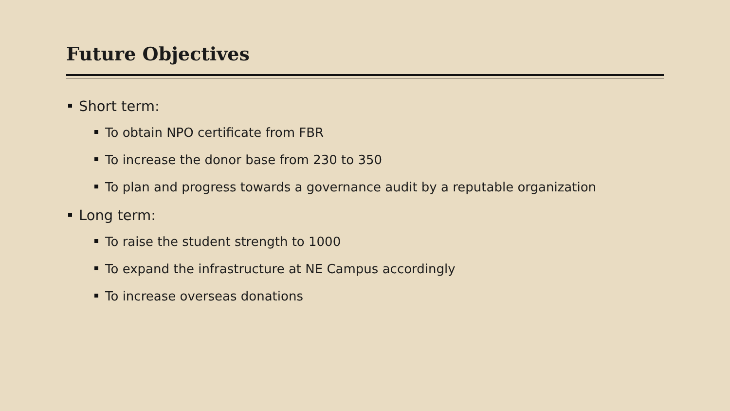Future Objectives
Short term:
To obtain NPO certificate from FBR
To increase the donor base from 230 to 350
To plan and progress towards a governance audit by a reputable organization
Long term:
To raise the student strength to 1000
To expand the infrastructure at NE Campus accordingly
To increase overseas donations